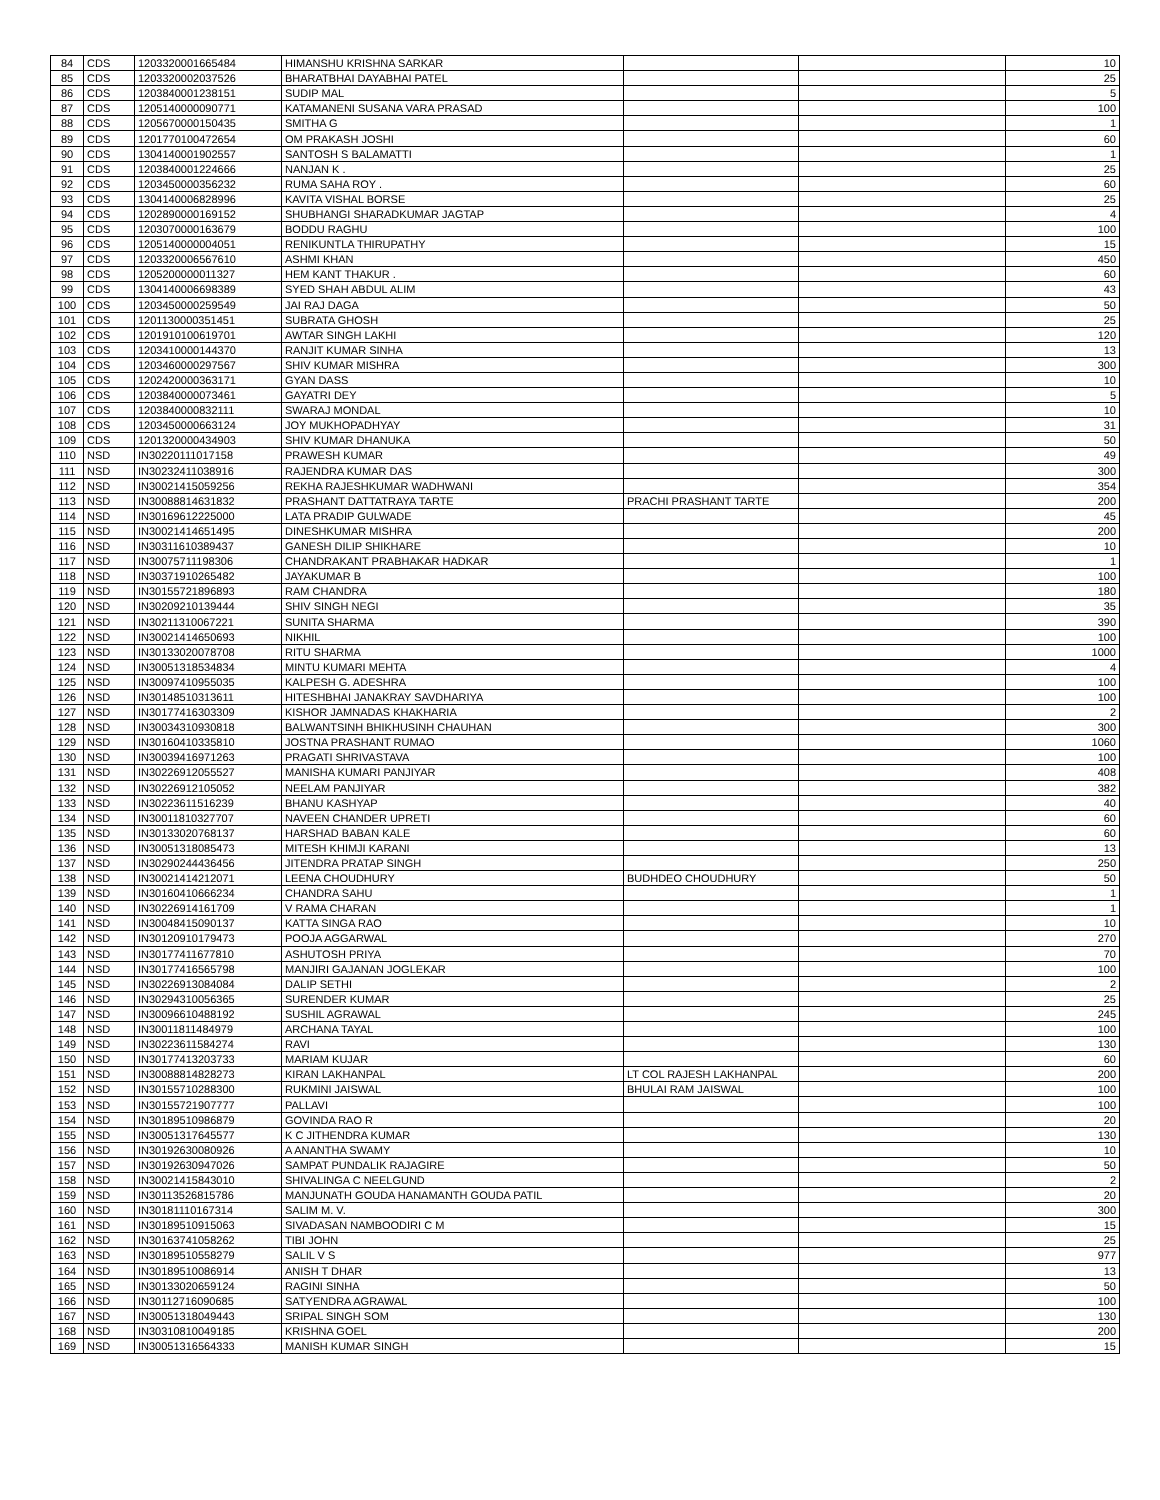| 84 | CDS | 1203320001665484 | HIMANSHU KRISHNA SARKAR | | | 10 |
| 85 | CDS | 1203320002037526 | BHARATBHAI DAYABHAI PATEL | | | 25 |
| 86 | CDS | 1203840001238151 | SUDIP MAL | | | 5 |
| 87 | CDS | 1205140000090771 | KATAMANENI SUSANA VARA PRASAD | | | 100 |
| 88 | CDS | 1205670000150435 | SMITHA G | | | 1 |
| 89 | CDS | 1201770100472654 | OM PRAKASH JOSHI | | | 60 |
| 90 | CDS | 1304140001902557 | SANTOSH S BALAMATTI | | | 1 |
| 91 | CDS | 1203840001224666 | NANJAN K . | | | 25 |
| 92 | CDS | 1203450000356232 | RUMA SAHA ROY . | | | 60 |
| 93 | CDS | 1304140006828996 | KAVITA VISHAL BORSE | | | 25 |
| 94 | CDS | 1202890000169152 | SHUBHANGI SHARADKUMAR JAGTAP | | | 4 |
| 95 | CDS | 1203070000163679 | BODDU RAGHU | | | 100 |
| 96 | CDS | 1205140000004051 | RENIKUNTLA THIRUPATHY | | | 15 |
| 97 | CDS | 1203320006567610 | ASHMI KHAN | | | 450 |
| 98 | CDS | 1205200000011327 | HEM KANT THAKUR . | | | 60 |
| 99 | CDS | 1304140006698389 | SYED SHAH ABDUL ALIM | | | 43 |
| 100 | CDS | 1203450000259549 | JAI RAJ DAGA | | | 50 |
| 101 | CDS | 1201130000351451 | SUBRATA GHOSH | | | 25 |
| 102 | CDS | 1201910100619701 | AWTAR SINGH LAKHI | | | 120 |
| 103 | CDS | 1203410000144370 | RANJIT KUMAR SINHA | | | 13 |
| 104 | CDS | 1203460000297567 | SHIV KUMAR MISHRA | | | 300 |
| 105 | CDS | 1202420000363171 | GYAN DASS | | | 10 |
| 106 | CDS | 1203840000073461 | GAYATRI DEY | | | 5 |
| 107 | CDS | 1203840000832111 | SWARAJ MONDAL | | | 10 |
| 108 | CDS | 1203450000663124 | JOY MUKHOPADHYAY | | | 31 |
| 109 | CDS | 1201320000434903 | SHIV KUMAR DHANUKA | | | 50 |
| 110 | NSD | IN30220111017158 | PRAWESH KUMAR | | | 49 |
| 111 | NSD | IN30232411038916 | RAJENDRA KUMAR DAS | | | 300 |
| 112 | NSD | IN30021415059256 | REKHA RAJESHKUMAR WADHWANI | | | 354 |
| 113 | NSD | IN30088814631832 | PRASHANT DATTATRAYA TARTE | PRACHI PRASHANT TARTE | | 200 |
| 114 | NSD | IN30169612225000 | LATA PRADIP GULWADE | | | 45 |
| 115 | NSD | IN30021414651495 | DINESHKUMAR MISHRA | | | 200 |
| 116 | NSD | IN30311610389437 | GANESH DILIP SHIKHARE | | | 10 |
| 117 | NSD | IN30075711198306 | CHANDRAKANT PRABHAKAR HADKAR | | | 1 |
| 118 | NSD | IN30371910265482 | JAYAKUMAR B | | | 100 |
| 119 | NSD | IN30155721896893 | RAM CHANDRA | | | 180 |
| 120 | NSD | IN30209210139444 | SHIV SINGH NEGI | | | 35 |
| 121 | NSD | IN30211310067221 | SUNITA SHARMA | | | 390 |
| 122 | NSD | IN30021414650693 | NIKHIL | | | 100 |
| 123 | NSD | IN30133020078708 | RITU SHARMA | | | 1000 |
| 124 | NSD | IN30051318534834 | MINTU KUMARI MEHTA | | | 4 |
| 125 | NSD | IN30097410955035 | KALPESH G. ADESHRA | | | 100 |
| 126 | NSD | IN30148510313611 | HITESHBHAI JANAKRAY SAVDHARIYA | | | 100 |
| 127 | NSD | IN30177416303309 | KISHOR JAMNADAS KHAKHARIA | | | 2 |
| 128 | NSD | IN30034310930818 | BALWANTSINH BHIKHUSINH CHAUHAN | | | 300 |
| 129 | NSD | IN30160410335810 | JOSTNA PRASHANT RUMAO | | | 1060 |
| 130 | NSD | IN30039416971263 | PRAGATI SHRIVASTAVA | | | 100 |
| 131 | NSD | IN30226912055527 | MANISHA KUMARI PANJIYAR | | | 408 |
| 132 | NSD | IN30226912105052 | NEELAM PANJIYAR | | | 382 |
| 133 | NSD | IN30223611516239 | BHANU KASHYAP | | | 40 |
| 134 | NSD | IN30011810327707 | NAVEEN CHANDER UPRETI | | | 60 |
| 135 | NSD | IN30133020768137 | HARSHAD BABAN KALE | | | 60 |
| 136 | NSD | IN30051318085473 | MITESH KHIMJI KARANI | | | 13 |
| 137 | NSD | IN30290244436456 | JITENDRA PRATAP SINGH | | | 250 |
| 138 | NSD | IN30021414212071 | LEENA CHOUDHURY | BUDHDEO CHOUDHURY | | 50 |
| 139 | NSD | IN30160410666234 | CHANDRA SAHU | | | 1 |
| 140 | NSD | IN30226914161709 | V RAMA CHARAN | | | 1 |
| 141 | NSD | IN30048415090137 | KATTA SINGA RAO | | | 10 |
| 142 | NSD | IN30120910179473 | POOJA AGGARWAL | | | 270 |
| 143 | NSD | IN30177411677810 | ASHUTOSH PRIYA | | | 70 |
| 144 | NSD | IN30177416565798 | MANJIRI GAJANAN JOGLEKAR | | | 100 |
| 145 | NSD | IN30226913084084 | DALIP SETHI | | | 2 |
| 146 | NSD | IN30294310056365 | SURENDER KUMAR | | | 25 |
| 147 | NSD | IN30096610488192 | SUSHIL AGRAWAL | | | 245 |
| 148 | NSD | IN30011811484979 | ARCHANA TAYAL | | | 100 |
| 149 | NSD | IN30223611584274 | RAVI | | | 130 |
| 150 | NSD | IN30177413203733 | MARIAM KUJAR | | | 60 |
| 151 | NSD | IN30088814828273 | KIRAN LAKHANPAL | LT COL RAJESH LAKHANPAL | | 200 |
| 152 | NSD | IN30155710288300 | RUKMINI JAISWAL | BHULAI RAM JAISWAL | | 100 |
| 153 | NSD | IN30155721907777 | PALLAVI | | | 100 |
| 154 | NSD | IN30189510986879 | GOVINDA RAO R | | | 20 |
| 155 | NSD | IN30051317645577 | K C JITHENDRA KUMAR | | | 130 |
| 156 | NSD | IN30192630080926 | A ANANTHA SWAMY | | | 10 |
| 157 | NSD | IN30192630947026 | SAMPAT PUNDALIK RAJAGIRE | | | 50 |
| 158 | NSD | IN30021415843010 | SHIVALINGA C NEELGUND | | | 2 |
| 159 | NSD | IN30113526815786 | MANJUNATH GOUDA HANAMANTH GOUDA PATIL | | | 20 |
| 160 | NSD | IN30181110167314 | SALIM M. V. | | | 300 |
| 161 | NSD | IN30189510915063 | SIVADASAN NAMBOODIRI C M | | | 15 |
| 162 | NSD | IN30163741058262 | TIBI JOHN | | | 25 |
| 163 | NSD | IN30189510558279 | SALIL V S | | | 977 |
| 164 | NSD | IN30189510086914 | ANISH T DHAR | | | 13 |
| 165 | NSD | IN30133020659124 | RAGINI SINHA | | | 50 |
| 166 | NSD | IN30112716090685 | SATYENDRA AGRAWAL | | | 100 |
| 167 | NSD | IN30051318049443 | SRIPAL SINGH SOM | | | 130 |
| 168 | NSD | IN30310810049185 | KRISHNA GOEL | | | 200 |
| 169 | NSD | IN30051316564333 | MANISH KUMAR SINGH | | | 15 |